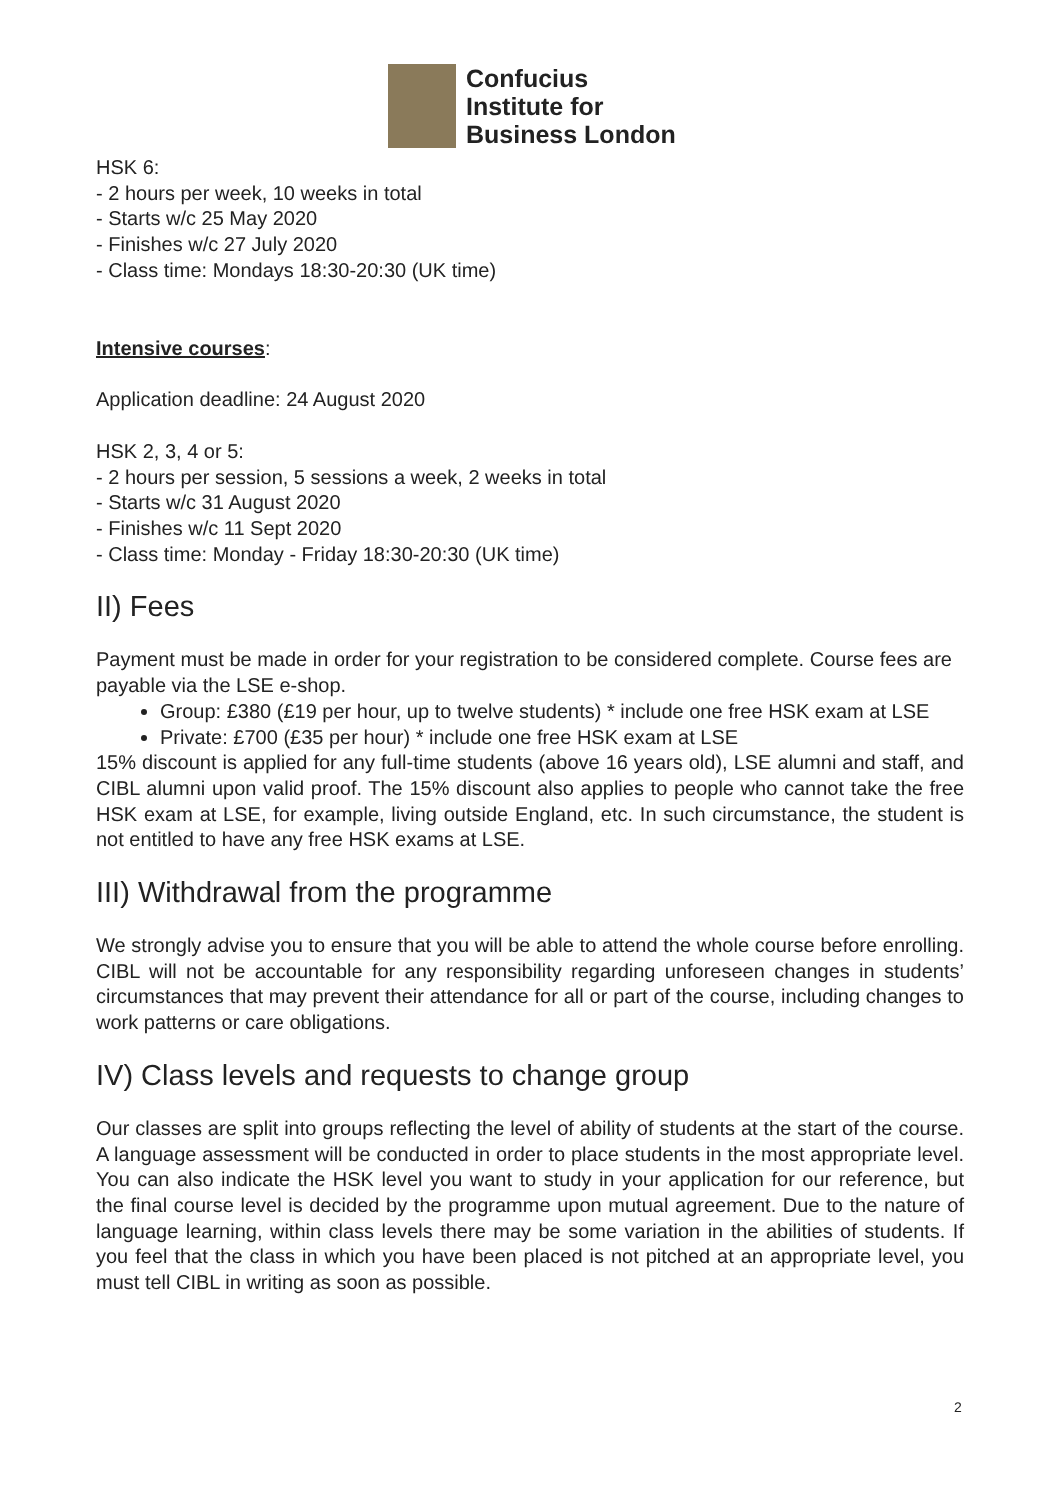Confucius
Institute for
Business London
HSK 6:
- 2 hours per week, 10 weeks in total
- Starts w/c 25 May 2020
- Finishes w/c 27 July 2020
- Class time: Mondays 18:30-20:30 (UK time)
Intensive courses:
Application deadline: 24 August 2020
HSK 2, 3, 4 or 5:
- 2 hours per session, 5 sessions a week, 2 weeks in total
- Starts w/c 31 August 2020
- Finishes w/c 11 Sept 2020
- Class time: Monday - Friday 18:30-20:30 (UK time)
II) Fees
Payment must be made in order for your registration to be considered complete. Course fees are payable via the LSE e-shop.
Group: £380 (£19 per hour, up to twelve students) * include one free HSK exam at LSE
Private: £700 (£35 per hour) * include one free HSK exam at LSE
15% discount is applied for any full-time students (above 16 years old), LSE alumni and staff, and CIBL alumni upon valid proof. The 15% discount also applies to people who cannot take the free HSK exam at LSE, for example, living outside England, etc. In such circumstance, the student is not entitled to have any free HSK exams at LSE.
III) Withdrawal from the programme
We strongly advise you to ensure that you will be able to attend the whole course before enrolling. CIBL will not be accountable for any responsibility regarding unforeseen changes in students’ circumstances that may prevent their attendance for all or part of the course, including changes to work patterns or care obligations.
IV) Class levels and requests to change group
Our classes are split into groups reflecting the level of ability of students at the start of the course. A language assessment will be conducted in order to place students in the most appropriate level. You can also indicate the HSK level you want to study in your application for our reference, but the final course level is decided by the programme upon mutual agreement. Due to the nature of language learning, within class levels there may be some variation in the abilities of students. If you feel that the class in which you have been placed is not pitched at an appropriate level, you must tell CIBL in writing as soon as possible.
2